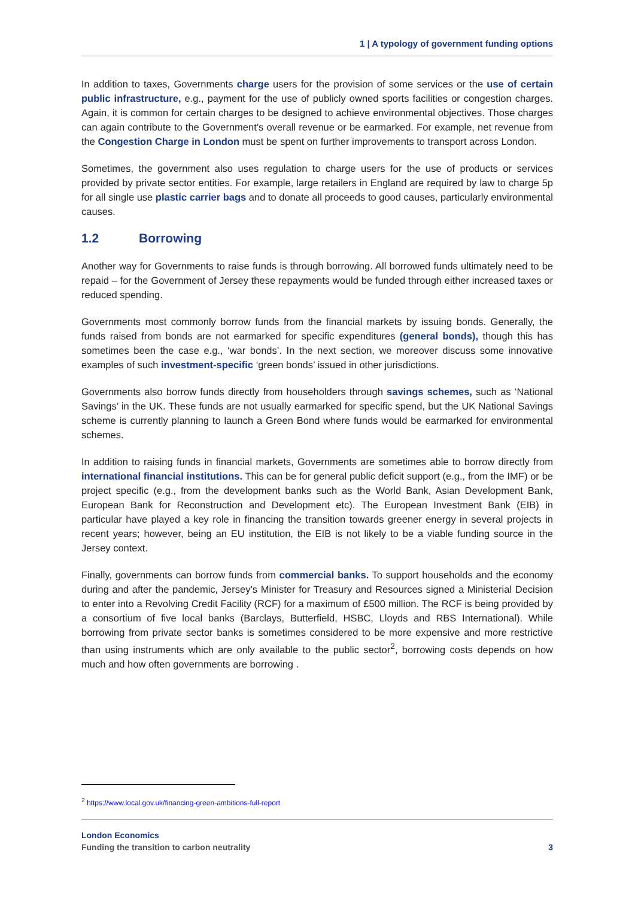1 | A typology of government funding options
In addition to taxes, Governments charge users for the provision of some services or the use of certain public infrastructure, e.g., payment for the use of publicly owned sports facilities or congestion charges. Again, it is common for certain charges to be designed to achieve environmental objectives. Those charges can again contribute to the Government’s overall revenue or be earmarked. For example, net revenue from the Congestion Charge in London must be spent on further improvements to transport across London.
Sometimes, the government also uses regulation to charge users for the use of products or services provided by private sector entities. For example, large retailers in England are required by law to charge 5p for all single use plastic carrier bags and to donate all proceeds to good causes, particularly environmental causes.
1.2 Borrowing
Another way for Governments to raise funds is through borrowing. All borrowed funds ultimately need to be repaid – for the Government of Jersey these repayments would be funded through either increased taxes or reduced spending.
Governments most commonly borrow funds from the financial markets by issuing bonds. Generally, the funds raised from bonds are not earmarked for specific expenditures (general bonds), though this has sometimes been the case e.g., ‘war bonds’. In the next section, we moreover discuss some innovative examples of such investment-specific ‘green bonds’ issued in other jurisdictions.
Governments also borrow funds directly from householders through savings schemes, such as ‘National Savings’ in the UK. These funds are not usually earmarked for specific spend, but the UK National Savings scheme is currently planning to launch a Green Bond where funds would be earmarked for environmental schemes.
In addition to raising funds in financial markets, Governments are sometimes able to borrow directly from international financial institutions. This can be for general public deficit support (e.g., from the IMF) or be project specific (e.g., from the development banks such as the World Bank, Asian Development Bank, European Bank for Reconstruction and Development etc). The European Investment Bank (EIB) in particular have played a key role in financing the transition towards greener energy in several projects in recent years; however, being an EU institution, the EIB is not likely to be a viable funding source in the Jersey context.
Finally, governments can borrow funds from commercial banks. To support households and the economy during and after the pandemic, Jersey’s Minister for Treasury and Resources signed a Ministerial Decision to enter into a Revolving Credit Facility (RCF) for a maximum of £500 million. The RCF is being provided by a consortium of five local banks (Barclays, Butterfield, HSBC, Lloyds and RBS International). While borrowing from private sector banks is sometimes considered to be more expensive and more restrictive than using instruments which are only available to the public sector<sup>2</sup>, borrowing costs depends on how much and how often governments are borrowing .
<sup>2</sup> https://www.local.gov.uk/financing-green-ambitions-full-report
London Economics
Funding the transition to carbon neutrality 3